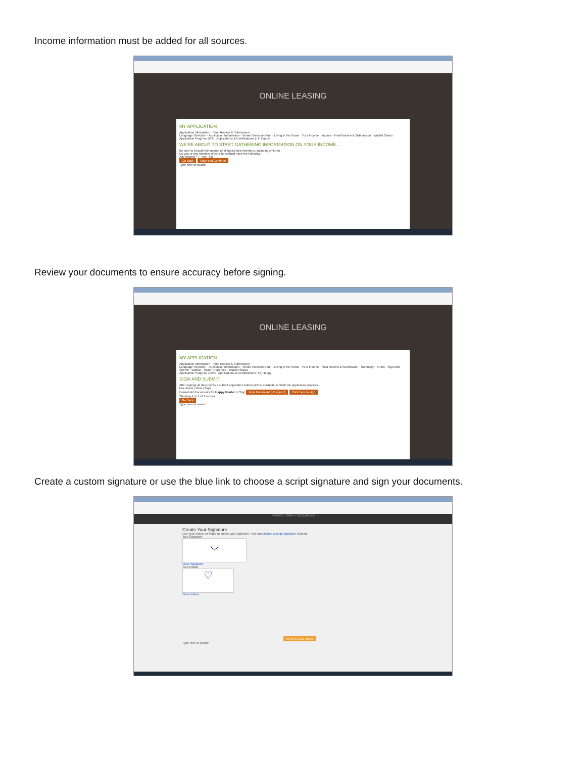Income information must be added for all sources.
ONLINE LEASING
MY APPLICATION
Application Information Final Review & Submission
Language Selection · Application Information · Tenant Selection Plan · Living in the Home · Your Income · Income · Final Review & Submission · Waitlist Status
Application Progress 50% Applications & Certifications | Hi, Happy
WE'RE ABOUT TO START GATHERING INFORMATION ON YOUR INCOME...
Be sure to include the income of all household members, including children
Do you or any member of your household have the following :
Any Income? * Yes No
Go Back Save and Continue
Type here to search
Review your documents to ensure accuracy before signing.
ONLINE LEASING
MY APPLICATION
Application Information Final Review & Submission
Language Selection · Application Information · Tenant Selection Plan · Living in the Home · Your Income · Final Review & Submission · Summary · Errors · Sign and Submit · Waitlist · Sister Properties · Waitlist Status
Application Progress 100% Applications & Certifications | Hi, Happy
SIGN AND SUBMIT
After signing all documents a submit application button will be available to finish the application process.
Document | View | Sign
Household Documents for Happy Renter to Sign View Document (Unsigned) Click here to sign
Showing 1 to 1 of 1 entries
Go Back
Type here to search
Create a custom signature or use the blue link to choose a script signature and sign your documents.
FORMS > SIGN > DOCUMENT
Create Your Signature
Use your mouse or finger to create your signature. You can choose a script signature instead.
Your Signature
◡
Clear Signature
Your Initials
♡
Clear Initials
SAVE & CONTINUE
Type here to search